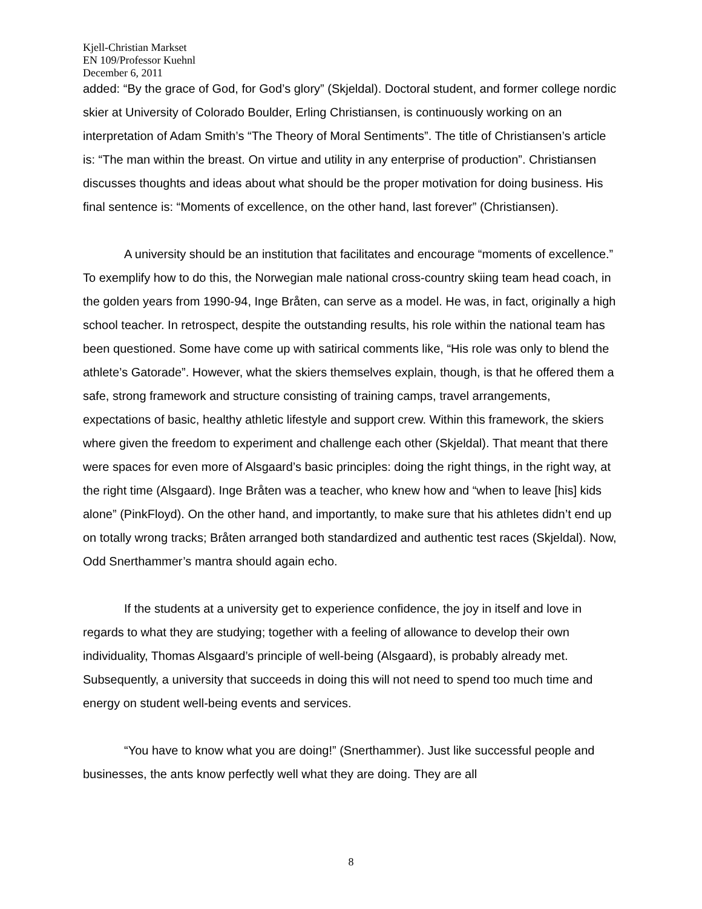Kjell-Christian Markset
EN 109/Professor Kuehnl
December 6, 2011
added: “By the grace of God, for God’s glory” (Skjeldal). Doctoral student, and former college nordic skier at University of Colorado Boulder, Erling Christiansen, is continuously working on an interpretation of Adam Smith’s “The Theory of Moral Sentiments”. The title of Christiansen’s article is: “The man within the breast. On virtue and utility in any enterprise of production”. Christiansen discusses thoughts and ideas about what should be the proper motivation for doing business. His final sentence is: “Moments of excellence, on the other hand, last forever” (Christiansen).
A university should be an institution that facilitates and encourage “moments of excellence.” To exemplify how to do this, the Norwegian male national cross-country skiing team head coach, in the golden years from 1990-94, Inge Bråten, can serve as a model. He was, in fact, originally a high school teacher. In retrospect, despite the outstanding results, his role within the national team has been questioned. Some have come up with satirical comments like, “His role was only to blend the athlete’s Gatorade”. However, what the skiers themselves explain, though, is that he offered them a safe, strong framework and structure consisting of training camps, travel arrangements, expectations of basic, healthy athletic lifestyle and support crew. Within this framework, the skiers where given the freedom to experiment and challenge each other (Skjeldal). That meant that there were spaces for even more of Alsgaard’s basic principles: doing the right things, in the right way, at the right time (Alsgaard). Inge Bråten was a teacher, who knew how and “when to leave [his] kids alone” (PinkFloyd). On the other hand, and importantly, to make sure that his athletes didn’t end up on totally wrong tracks; Bråten arranged both standardized and authentic test races (Skjeldal). Now, Odd Snerthammer’s mantra should again echo.
If the students at a university get to experience confidence, the joy in itself and love in regards to what they are studying; together with a feeling of allowance to develop their own individuality, Thomas Alsgaard’s principle of well-being (Alsgaard), is probably already met. Subsequently, a university that succeeds in doing this will not need to spend too much time and energy on student well-being events and services.
“You have to know what you are doing!” (Snerthammer). Just like successful people and businesses, the ants know perfectly well what they are doing. They are all
8